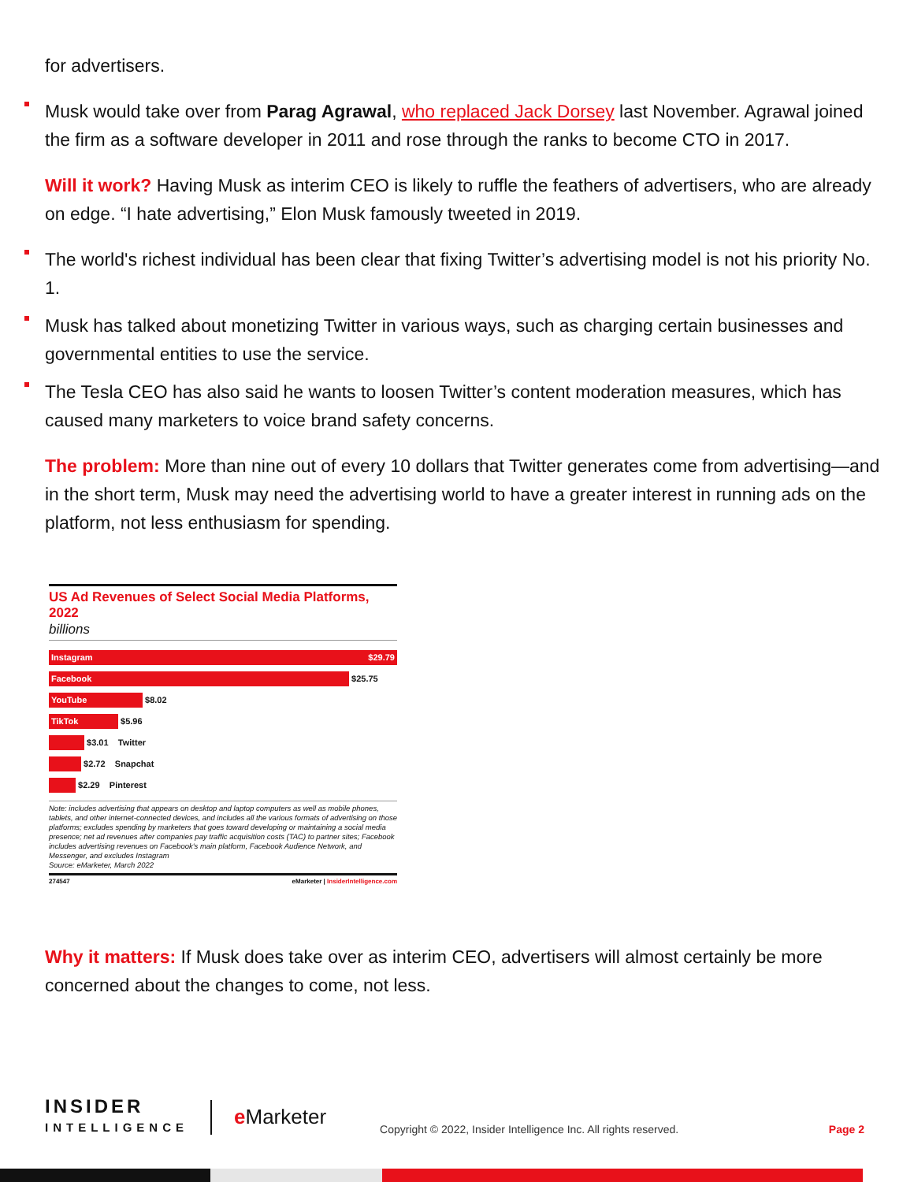for advertisers.
Musk would take over from Parag Agrawal, who replaced Jack Dorsey last November. Agrawal joined the firm as a software developer in 2011 and rose through the ranks to become CTO in 2017.
Will it work? Having Musk as interim CEO is likely to ruffle the feathers of advertisers, who are already on edge. “I hate advertising,” Elon Musk famously tweeted in 2019.
The world's richest individual has been clear that fixing Twitter’s advertising model is not his priority No. 1.
Musk has talked about monetizing Twitter in various ways, such as charging certain businesses and governmental entities to use the service.
The Tesla CEO has also said he wants to loosen Twitter’s content moderation measures, which has caused many marketers to voice brand safety concerns.
The problem: More than nine out of every 10 dollars that Twitter generates come from advertising—and in the short term, Musk may need the advertising world to have a greater interest in running ads on the platform, not less enthusiasm for spending.
US Ad Revenues of Select Social Media Platforms, 2022
billions
Instagram $29.79
Facebook
$25.75
YouTube
$8.02
TikTok
$5.96
$3.01 Twitter
$2.72 Snapchat
$2.29 Pinterest
Note: includes advertising that appears on desktop and laptop computers as well as mobile phones, tablets, and other internet-connected devices, and includes all the various formats of advertising on those platforms; excludes spending by marketers that goes toward developing or maintaining a social media presence; net ad revenues after companies pay traffic acquisition costs (TAC) to partner sites; Facebook includes advertising revenues on Facebook's main platform, Facebook Audience Network, and Messenger, and excludes Instagram
Source: eMarketer, March 2022
274547 eMarketer | InsiderIntelligence.com
Why it matters: If Musk does take over as interim CEO, advertisers will almost certainly be more concerned about the changes to come, not less.
INSIDER
INTELLIGENCE
e Marketer
Copyright © 2022, Insider Intelligence Inc. All rights reserved.
Page 2